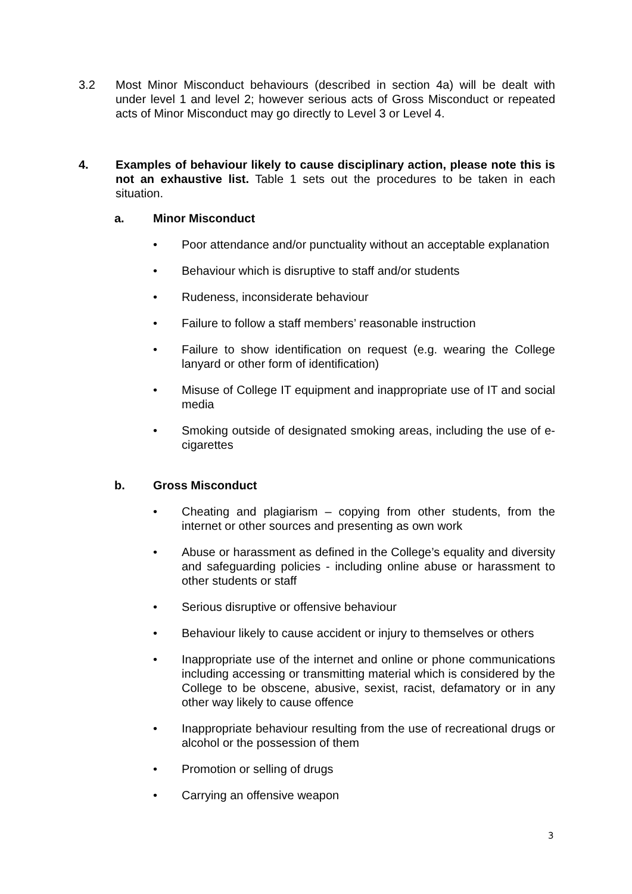3.2 Most Minor Misconduct behaviours (described in section 4a) will be dealt with under level 1 and level 2; however serious acts of Gross Misconduct or repeated acts of Minor Misconduct may go directly to Level 3 or Level 4.
4. Examples of behaviour likely to cause disciplinary action, please note this is not an exhaustive list. Table 1 sets out the procedures to be taken in each situation.
a. Minor Misconduct
• Poor attendance and/or punctuality without an acceptable explanation
• Behaviour which is disruptive to staff and/or students
• Rudeness, inconsiderate behaviour
• Failure to follow a staff members’ reasonable instruction
• Failure to show identification on request (e.g. wearing the College lanyard or other form of identification)
• Misuse of College IT equipment and inappropriate use of IT and social media
• Smoking outside of designated smoking areas, including the use of e-cigarettes
b. Gross Misconduct
• Cheating and plagiarism – copying from other students, from the internet or other sources and presenting as own work
• Abuse or harassment as defined in the College’s equality and diversity and safeguarding policies - including online abuse or harassment to other students or staff
• Serious disruptive or offensive behaviour
• Behaviour likely to cause accident or injury to themselves or others
• Inappropriate use of the internet and online or phone communications including accessing or transmitting material which is considered by the College to be obscene, abusive, sexist, racist, defamatory or in any other way likely to cause offence
• Inappropriate behaviour resulting from the use of recreational drugs or alcohol or the possession of them
• Promotion or selling of drugs
• Carrying an offensive weapon
3